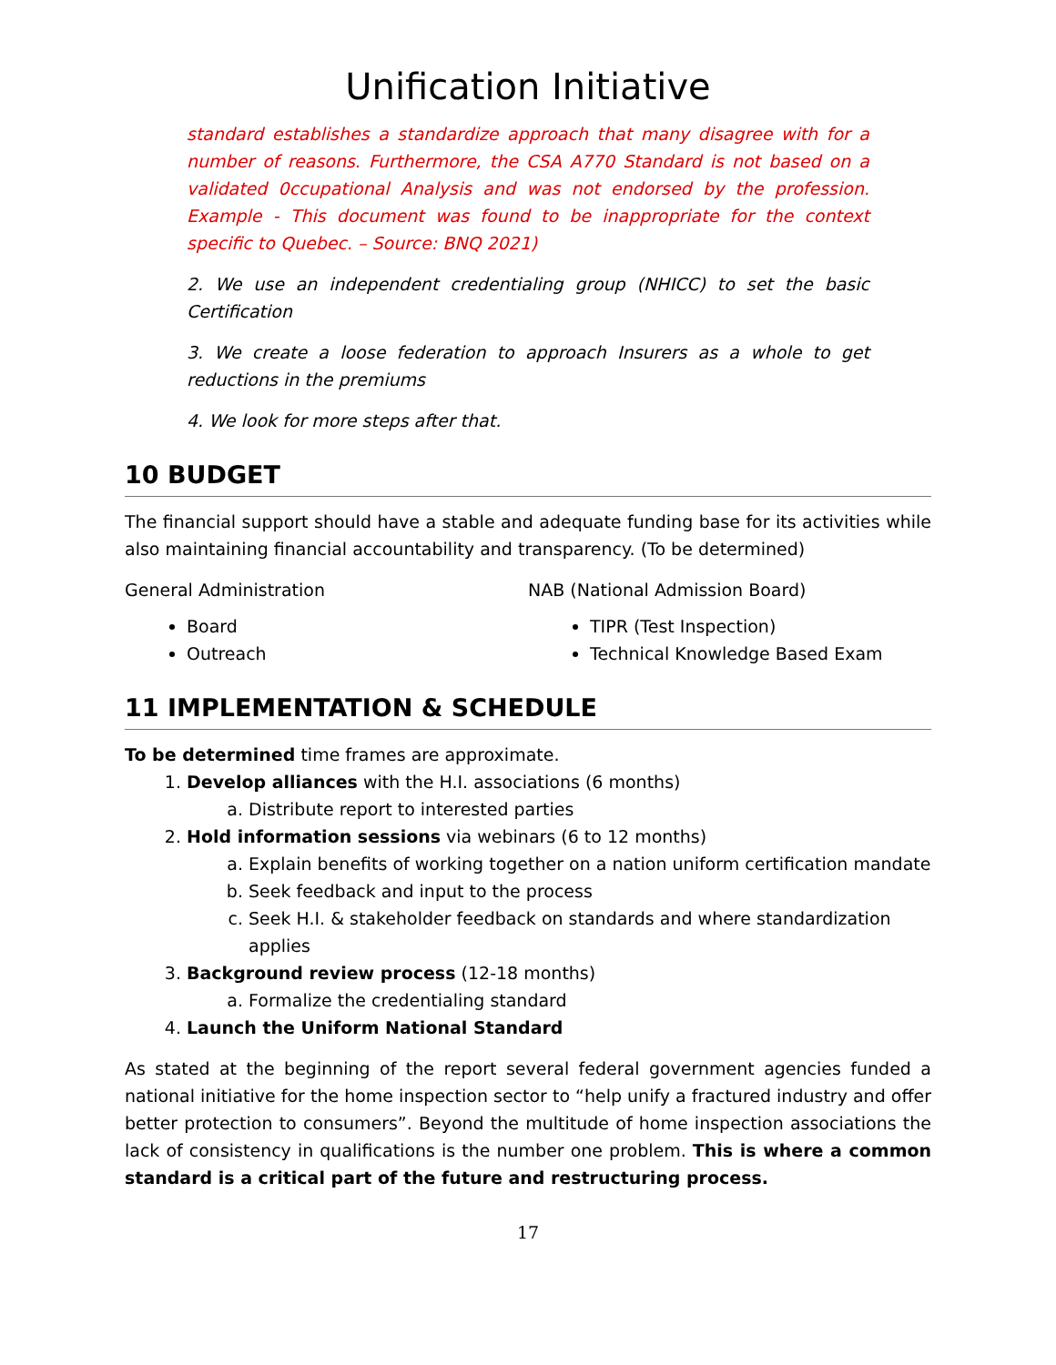Unification Initiative
standard establishes a standardize approach that many disagree with for a number of reasons. Furthermore, the CSA A770 Standard is not based on a validated 0ccupational Analysis and was not endorsed by the profession. Example - This document was found to be inappropriate for the context specific to Quebec. – Source: BNQ 2021)
2. We use an independent credentialing group (NHICC) to set the basic Certification
3. We create a loose federation to approach Insurers as a whole to get reductions in the premiums
4. We look for more steps after that.
10 BUDGET
The financial support should have a stable and adequate funding base for its activities while also maintaining financial accountability and transparency. (To be determined)
General Administration
Board
Outreach
NAB (National Admission Board)
TIPR (Test Inspection)
Technical Knowledge Based Exam
11 IMPLEMENTATION & SCHEDULE
To be determined time frames are approximate.
1. Develop alliances with the H.I. associations (6 months)
a. Distribute report to interested parties
2. Hold information sessions via webinars (6 to 12 months)
a. Explain benefits of working together on a nation uniform certification mandate
b. Seek feedback and input to the process
c. Seek H.I. & stakeholder feedback on standards and where standardization applies
3. Background review process (12-18 months)
a. Formalize the credentialing standard
4. Launch the Uniform National Standard
As stated at the beginning of the report several federal government agencies funded a national initiative for the home inspection sector to “help unify a fractured industry and offer better protection to consumers”. Beyond the multitude of home inspection associations the lack of consistency in qualifications is the number one problem. This is where a common standard is a critical part of the future and restructuring process.
17